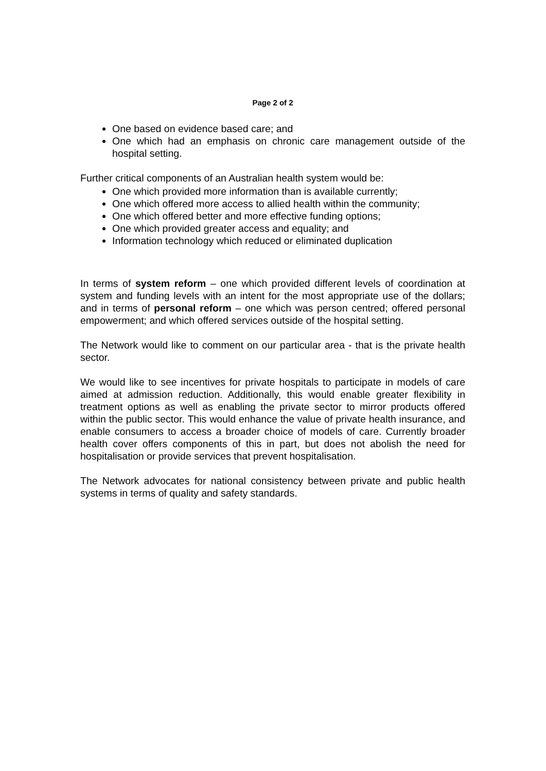Page 2 of 2
One based on evidence based care; and
One which had an emphasis on chronic care management outside of the hospital setting.
Further critical components of an Australian health system would be:
One which provided more information than is available currently;
One which offered more access to allied health within the community;
One which offered better and more effective funding options;
One which provided greater access and equality; and
Information technology which reduced or eliminated duplication
In terms of system reform – one which provided different levels of coordination at system and funding levels with an intent for the most appropriate use of the dollars; and in terms of personal reform – one which was person centred; offered personal empowerment; and which offered services outside of the hospital setting.
The Network would like to comment on our particular area - that is the private health sector.
We would like to see incentives for private hospitals to participate in models of care aimed at admission reduction. Additionally, this would enable greater flexibility in treatment options as well as enabling the private sector to mirror products offered within the public sector. This would enhance the value of private health insurance, and enable consumers to access a broader choice of models of care. Currently broader health cover offers components of this in part, but does not abolish the need for hospitalisation or provide services that prevent hospitalisation.
The Network advocates for national consistency between private and public health systems in terms of quality and safety standards.